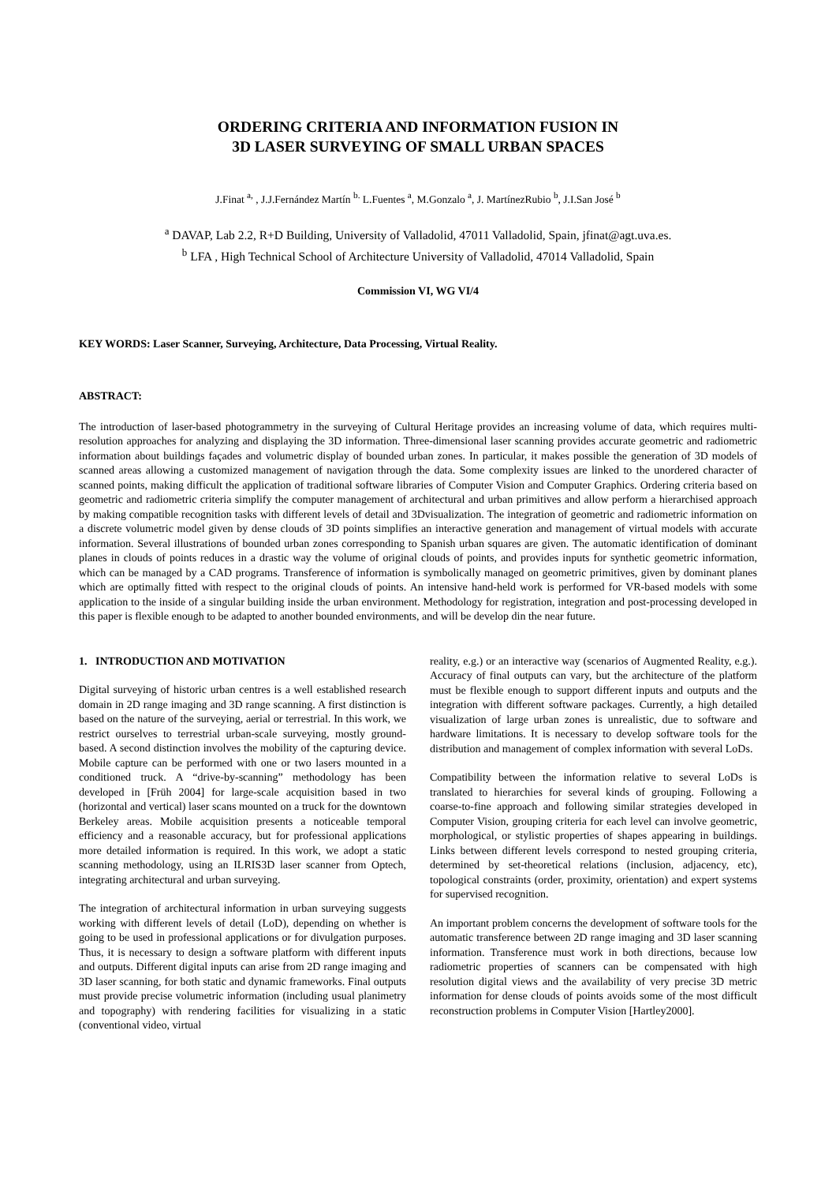ORDERING CRITERIA AND INFORMATION FUSION IN
3D LASER SURVEYING OF SMALL URBAN SPACES
J.Finat <sup>a,</sup> , J.J.Fernández Martín <sup>b.</sup> L.Fuentes <sup>a</sup>, M.Gonzalo <sup>a</sup>, J. MartínezRubio <sup>b</sup>, J.I.San José <sup>b</sup>
<sup>a</sup> DAVAP, Lab 2.2, R+D Building, University of Valladolid, 47011 Valladolid, Spain, jfinat@agt.uva.es.
<sup>b</sup> LFA , High Technical School of Architecture University of Valladolid, 47014 Valladolid, Spain
Commission VI, WG VI/4
KEY WORDS: Laser Scanner, Surveying, Architecture, Data Processing, Virtual Reality.
ABSTRACT:
The introduction of laser-based photogrammetry in the surveying of Cultural Heritage provides an increasing volume of data, which requires multi-resolution approaches for analyzing and displaying the 3D information. Three-dimensional laser scanning provides accurate geometric and radiometric information about buildings façades and volumetric display of bounded urban zones. In particular, it makes possible the generation of 3D models of scanned areas allowing a customized management of navigation through the data. Some complexity issues are linked to the unordered character of scanned points, making difficult the application of traditional software libraries of Computer Vision and Computer Graphics. Ordering criteria based on geometric and radiometric criteria simplify the computer management of architectural and urban primitives and allow perform a hierarchised approach by making compatible recognition tasks with different levels of detail and 3Dvisualization. The integration of geometric and radiometric information on a discrete volumetric model given by dense clouds of 3D points simplifies an interactive generation and management of virtual models with accurate information. Several illustrations of bounded urban zones corresponding to Spanish urban squares are given. The automatic identification of dominant planes in clouds of points reduces in a drastic way the volume of original clouds of points, and provides inputs for synthetic geometric information, which can be managed by a CAD programs. Transference of information is symbolically managed on geometric primitives, given by dominant planes which are optimally fitted with respect to the original clouds of points. An intensive hand-held work is performed for VR-based models with some application to the inside of a singular building inside the urban environment. Methodology for registration, integration and post-processing developed in this paper is flexible enough to be adapted to another bounded environments, and will be develop din the near future.
1. INTRODUCTION AND MOTIVATION
Digital surveying of historic urban centres is a well established research domain in 2D range imaging and 3D range scanning. A first distinction is based on the nature of the surveying, aerial or terrestrial. In this work, we restrict ourselves to terrestrial urban-scale surveying, mostly ground-based. A second distinction involves the mobility of the capturing device. Mobile capture can be performed with one or two lasers mounted in a conditioned truck. A “drive-by-scanning” methodology has been developed in [Früh 2004] for large-scale acquisition based in two (horizontal and vertical) laser scans mounted on a truck for the downtown Berkeley areas. Mobile acquisition presents a noticeable temporal efficiency and a reasonable accuracy, but for professional applications more detailed information is required. In this work, we adopt a static scanning methodology, using an ILRIS3D laser scanner from Optech, integrating architectural and urban surveying.
The integration of architectural information in urban surveying suggests working with different levels of detail (LoD), depending on whether is going to be used in professional applications or for divulgation purposes. Thus, it is necessary to design a software platform with different inputs and outputs. Different digital inputs can arise from 2D range imaging and 3D laser scanning, for both static and dynamic frameworks. Final outputs must provide precise volumetric information (including usual planimetry and topography) with rendering facilities for visualizing in a static (conventional video, virtual
reality, e.g.) or an interactive way (scenarios of Augmented Reality, e.g.). Accuracy of final outputs can vary, but the architecture of the platform must be flexible enough to support different inputs and outputs and the integration with different software packages. Currently, a high detailed visualization of large urban zones is unrealistic, due to software and hardware limitations. It is necessary to develop software tools for the distribution and management of complex information with several LoDs.
Compatibility between the information relative to several LoDs is translated to hierarchies for several kinds of grouping. Following a coarse-to-fine approach and following similar strategies developed in Computer Vision, grouping criteria for each level can involve geometric, morphological, or stylistic properties of shapes appearing in buildings. Links between different levels correspond to nested grouping criteria, determined by set-theoretical relations (inclusion, adjacency, etc), topological constraints (order, proximity, orientation) and expert systems for supervised recognition.
An important problem concerns the development of software tools for the automatic transference between 2D range imaging and 3D laser scanning information. Transference must work in both directions, because low radiometric properties of scanners can be compensated with high resolution digital views and the availability of very precise 3D metric information for dense clouds of points avoids some of the most difficult reconstruction problems in Computer Vision [Hartley2000].